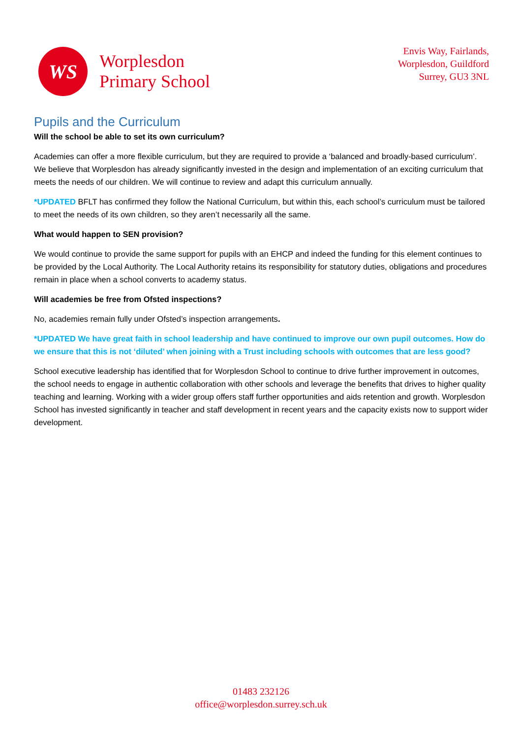WS
Worplesdon
Primary School
Envis Way, Fairlands,
Worplesdon, Guildford
Surrey, GU3 3NL
Pupils and the Curriculum
Will the school be able to set its own curriculum?
Academies can offer a more flexible curriculum, but they are required to provide a ‘balanced and broadly-based curriculum’. We believe that Worplesdon has already significantly invested in the design and implementation of an exciting curriculum that meets the needs of our children. We will continue to review and adapt this curriculum annually.
*UPDATED BFLT has confirmed they follow the National Curriculum, but within this, each school’s curriculum must be tailored to meet the needs of its own children, so they aren’t necessarily all the same.
What would happen to SEN provision?
We would continue to provide the same support for pupils with an EHCP and indeed the funding for this element continues to be provided by the Local Authority. The Local Authority retains its responsibility for statutory duties, obligations and procedures remain in place when a school converts to academy status.
Will academies be free from Ofsted inspections?
No, academies remain fully under Ofsted’s inspection arrangements.
*UPDATED We have great faith in school leadership and have continued to improve our own pupil outcomes. How do we ensure that this is not ‘diluted’ when joining with a Trust including schools with outcomes that are less good?
School executive leadership has identified that for Worplesdon School to continue to drive further improvement in outcomes, the school needs to engage in authentic collaboration with other schools and leverage the benefits that drives to higher quality teaching and learning. Working with a wider group offers staff further opportunities and aids retention and growth. Worplesdon School has invested significantly in teacher and staff development in recent years and the capacity exists now to support wider development.
01483 232126
office@worplesdon.surrey.sch.uk